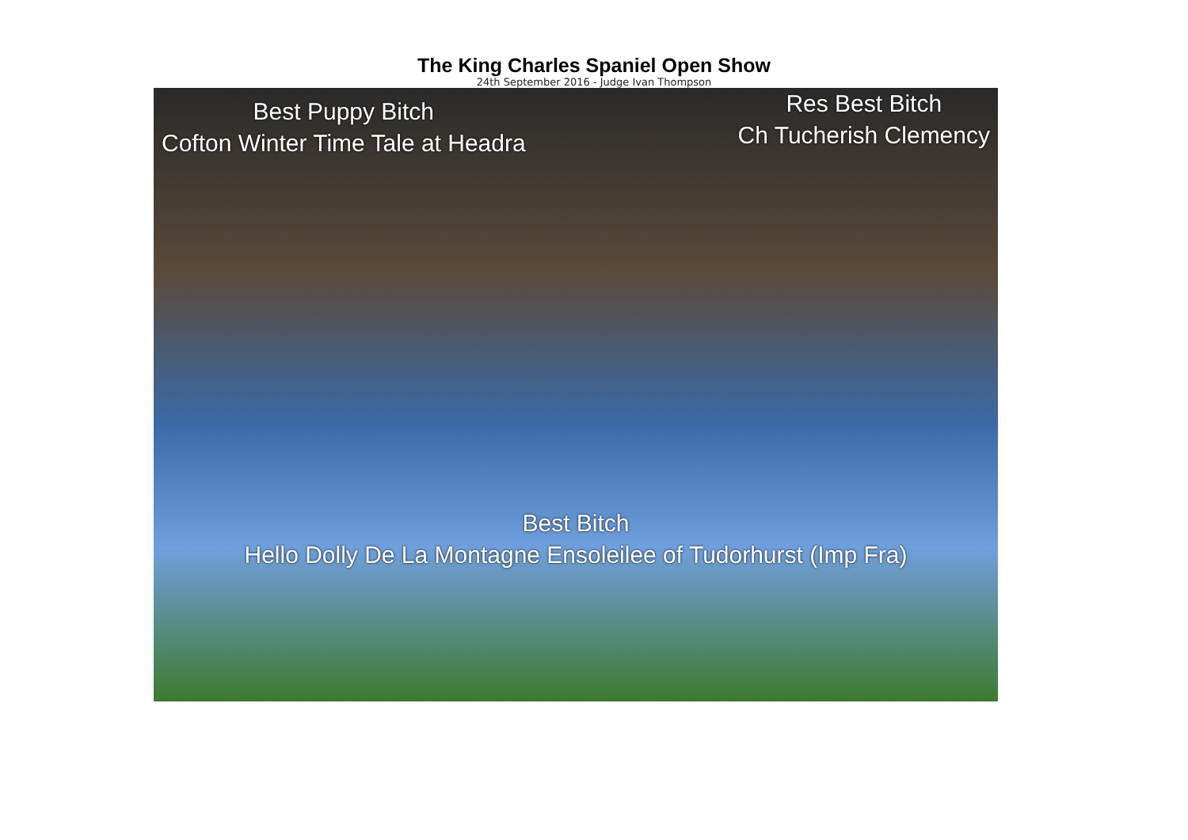The King Charles Spaniel Open Show
24th September 2016 - Judge Ivan Thompson
Best Puppy Bitch
Cofton Winter Time Tale at Headra
Res Best Bitch
Ch Tucherish Clemency
Best Bitch
Hello Dolly De La Montagne Ensoleilee of Tudorhurst (Imp Fra)